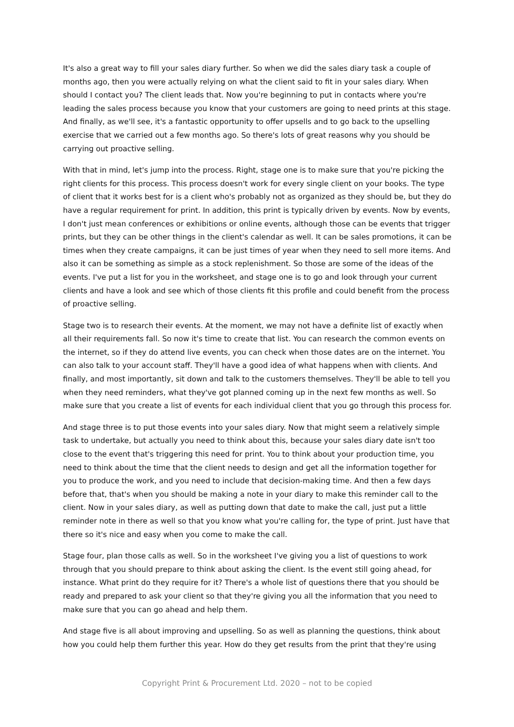It's also a great way to fill your sales diary further. So when we did the sales diary task a couple of months ago, then you were actually relying on what the client said to fit in your sales diary. When should I contact you? The client leads that. Now you're beginning to put in contacts where you're leading the sales process because you know that your customers are going to need prints at this stage. And finally, as we'll see, it's a fantastic opportunity to offer upsells and to go back to the upselling exercise that we carried out a few months ago. So there's lots of great reasons why you should be carrying out proactive selling.
With that in mind, let's jump into the process. Right, stage one is to make sure that you're picking the right clients for this process. This process doesn't work for every single client on your books. The type of client that it works best for is a client who's probably not as organized as they should be, but they do have a regular requirement for print. In addition, this print is typically driven by events. Now by events, I don't just mean conferences or exhibitions or online events, although those can be events that trigger prints, but they can be other things in the client's calendar as well. It can be sales promotions, it can be times when they create campaigns, it can be just times of year when they need to sell more items. And also it can be something as simple as a stock replenishment. So those are some of the ideas of the events. I've put a list for you in the worksheet, and stage one is to go and look through your current clients and have a look and see which of those clients fit this profile and could benefit from the process of proactive selling.
Stage two is to research their events. At the moment, we may not have a definite list of exactly when all their requirements fall. So now it's time to create that list. You can research the common events on the internet, so if they do attend live events, you can check when those dates are on the internet. You can also talk to your account staff. They'll have a good idea of what happens when with clients. And finally, and most importantly, sit down and talk to the customers themselves. They'll be able to tell you when they need reminders, what they've got planned coming up in the next few months as well. So make sure that you create a list of events for each individual client that you go through this process for.
And stage three is to put those events into your sales diary. Now that might seem a relatively simple task to undertake, but actually you need to think about this, because your sales diary date isn't too close to the event that's triggering this need for print. You to think about your production time, you need to think about the time that the client needs to design and get all the information together for you to produce the work, and you need to include that decision-making time. And then a few days before that, that's when you should be making a note in your diary to make this reminder call to the client. Now in your sales diary, as well as putting down that date to make the call, just put a little reminder note in there as well so that you know what you're calling for, the type of print. Just have that there so it's nice and easy when you come to make the call.
Stage four, plan those calls as well. So in the worksheet I've giving you a list of questions to work through that you should prepare to think about asking the client. Is the event still going ahead, for instance. What print do they require for it? There's a whole list of questions there that you should be ready and prepared to ask your client so that they're giving you all the information that you need to make sure that you can go ahead and help them.
And stage five is all about improving and upselling. So as well as planning the questions, think about how you could help them further this year. How do they get results from the print that they're using
Copyright Print & Procurement Ltd. 2020 – not to be copied